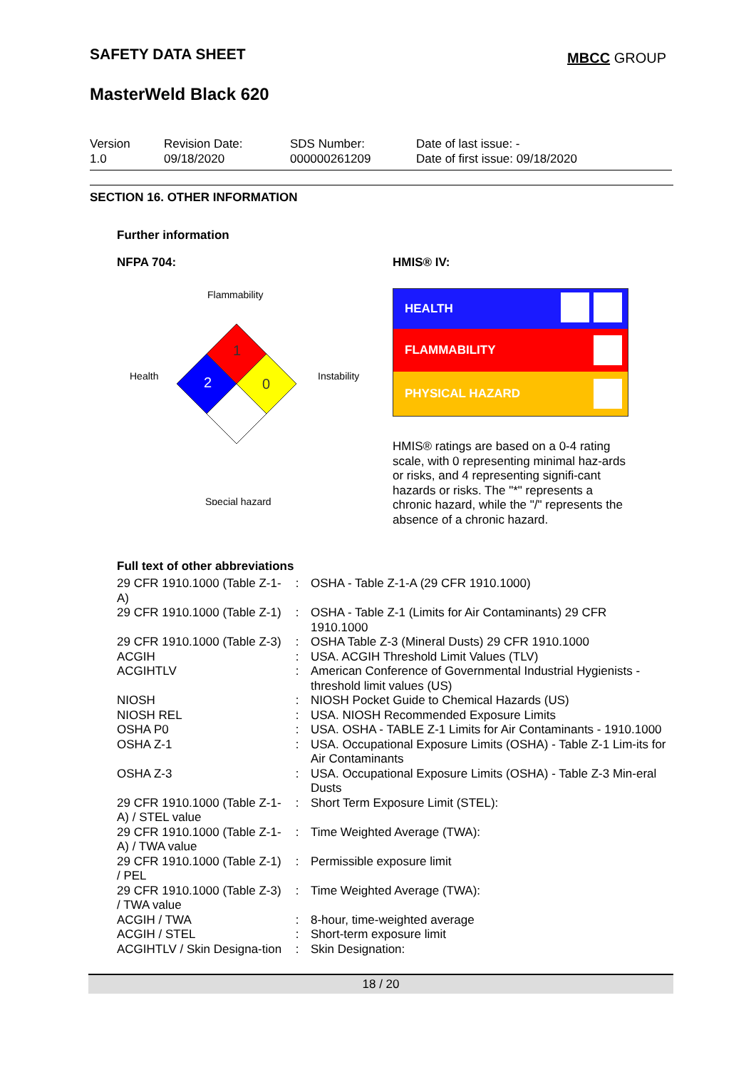SAFETY DATA SHEET
MBCC GROUP
MasterWeld Black 620
Version
1.0
Revision Date:
09/18/2020
SDS Number:
000000261209
Date of last issue: -
Date of first issue: 09/18/2020
SECTION 16. OTHER INFORMATION
Further information
NFPA 704:
Flammability
Health
Instability
Special hazard
1
2
0
HMIS® IV:
HEALTH
FLAMMABILITY
PHYSICAL HAZARD
HMIS® ratings are based on a 0-4 rating scale, with 0 representing minimal haz-ards or risks, and 4 representing signifi-cant hazards or risks. The "*" represents a chronic hazard, while the "/" represents the absence of a chronic hazard.
Full text of other abbreviations
| 29 CFR 1910.1000 (Table Z-1-A) | : | OSHA - Table Z-1-A (29 CFR 1910.1000) |
| 29 CFR 1910.1000 (Table Z-1) | : | OSHA - Table Z-1 (Limits for Air Contaminants) 29 CFR 1910.1000 |
| 29 CFR 1910.1000 (Table Z-3) | : | OSHA Table Z-3 (Mineral Dusts) 29 CFR 1910.1000 |
| ACGIH | : | USA. ACGIH Threshold Limit Values (TLV) |
| ACGIHTLV | : | American Conference of Governmental Industrial Hygienists - threshold limit values (US) |
| NIOSH | : | NIOSH Pocket Guide to Chemical Hazards (US) |
| NIOSH REL | : | USA. NIOSH Recommended Exposure Limits |
| OSHA P0 | : | USA. OSHA - TABLE Z-1 Limits for Air Contaminants - 1910.1000 |
| OSHA Z-1 | : | USA. Occupational Exposure Limits (OSHA) - Table Z-1 Lim-its for Air Contaminants |
| OSHA Z-3 | : | USA. Occupational Exposure Limits (OSHA) - Table Z-3 Min-eral Dusts |
| 29 CFR 1910.1000 (Table Z-1-A) / STEL value | : | Short Term Exposure Limit (STEL): |
| 29 CFR 1910.1000 (Table Z-1-A) / TWA value | : | Time Weighted Average (TWA): |
| 29 CFR 1910.1000 (Table Z-1) / PEL | : | Permissible exposure limit |
| 29 CFR 1910.1000 (Table Z-3) / TWA value | : | Time Weighted Average (TWA): |
| ACGIH / TWA | : | 8-hour, time-weighted average |
| ACGIH / STEL | : | Short-term exposure limit |
| ACGIHTLV / Skin Designa-tion | : | Skin Designation: |
18 / 20